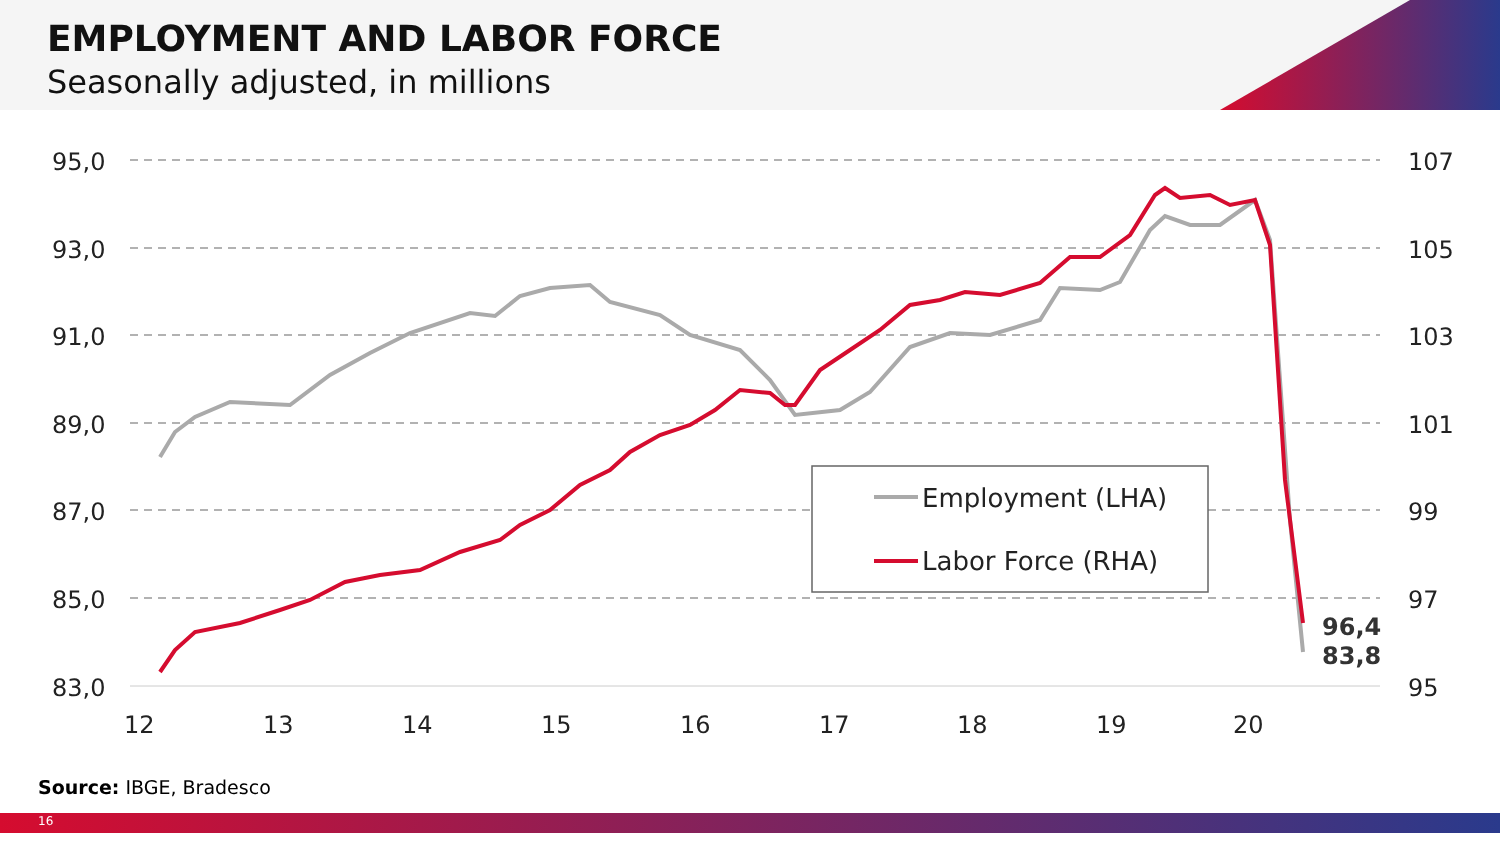EMPLOYMENT AND LABOR FORCE
Seasonally adjusted, in millions
95,0
93,0
91,0
89,0
87,0
85,0
83,0
107
105
103
101
99
97
95
12
13
14
15
16
17
18
19
20
Employment (LHA)
Labor Force (RHA)
96,4
83,8
Source: IBGE, Bradesco
16